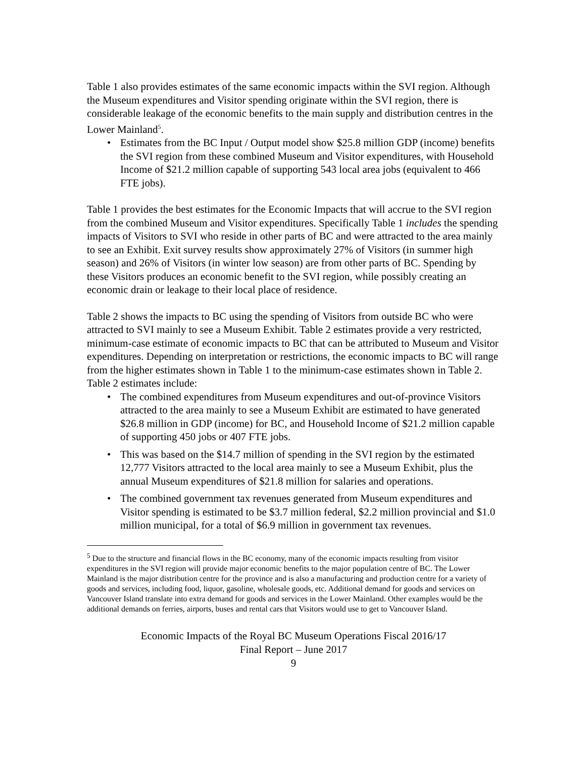Table 1 also provides estimates of the same economic impacts within the SVI region. Although the Museum expenditures and Visitor spending originate within the SVI region, there is considerable leakage of the economic benefits to the main supply and distribution centres in the Lower Mainland<sup>5</sup>.
• Estimates from the BC Input / Output model show $25.8 million GDP (income) benefits the SVI region from these combined Museum and Visitor expenditures, with Household Income of $21.2 million capable of supporting 543 local area jobs (equivalent to 466 FTE jobs).
Table 1 provides the best estimates for the Economic Impacts that will accrue to the SVI region from the combined Museum and Visitor expenditures. Specifically Table 1 includes the spending impacts of Visitors to SVI who reside in other parts of BC and were attracted to the area mainly to see an Exhibit. Exit survey results show approximately 27% of Visitors (in summer high season) and 26% of Visitors (in winter low season) are from other parts of BC. Spending by these Visitors produces an economic benefit to the SVI region, while possibly creating an economic drain or leakage to their local place of residence.
Table 2 shows the impacts to BC using the spending of Visitors from outside BC who were attracted to SVI mainly to see a Museum Exhibit. Table 2 estimates provide a very restricted, minimum-case estimate of economic impacts to BC that can be attributed to Museum and Visitor expenditures. Depending on interpretation or restrictions, the economic impacts to BC will range from the higher estimates shown in Table 1 to the minimum-case estimates shown in Table 2. Table 2 estimates include:
• The combined expenditures from Museum expenditures and out-of-province Visitors attracted to the area mainly to see a Museum Exhibit are estimated to have generated $26.8 million in GDP (income) for BC, and Household Income of $21.2 million capable of supporting 450 jobs or 407 FTE jobs.
• This was based on the $14.7 million of spending in the SVI region by the estimated 12,777 Visitors attracted to the local area mainly to see a Museum Exhibit, plus the annual Museum expenditures of $21.8 million for salaries and operations.
• The combined government tax revenues generated from Museum expenditures and Visitor spending is estimated to be $3.7 million federal, $2.2 million provincial and $1.0 million municipal, for a total of $6.9 million in government tax revenues.
<sup>5</sup> Due to the structure and financial flows in the BC economy, many of the economic impacts resulting from visitor expenditures in the SVI region will provide major economic benefits to the major population centre of BC. The Lower Mainland is the major distribution centre for the province and is also a manufacturing and production centre for a variety of goods and services, including food, liquor, gasoline, wholesale goods, etc. Additional demand for goods and services on Vancouver Island translate into extra demand for goods and services in the Lower Mainland. Other examples would be the additional demands on ferries, airports, buses and rental cars that Visitors would use to get to Vancouver Island.
Economic Impacts of the Royal BC Museum Operations Fiscal 2016/17
Final Report – June 2017
9